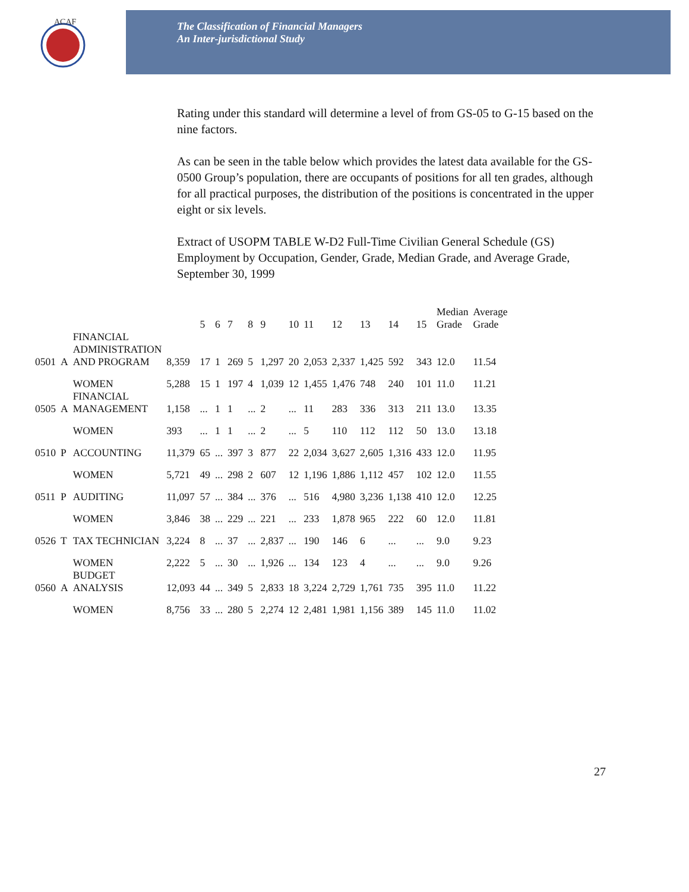ACAF
The Classification of Financial Managers
An Inter-jurisdictional Study
Rating under this standard will determine a level of from GS-05 to G-15 based on the nine factors.
As can be seen in the table below which provides the latest data available for the GS-0500 Group’s population, there are occupants of positions for all ten grades, although for all practical purposes, the distribution of the positions is concentrated in the upper eight or six levels.
Extract of USOPM TABLE W-D2 Full-Time Civilian General Schedule (GS) Employment by Occupation, Gender, Grade, Median Grade, and Average Grade, September 30, 1999
| | | | | 5 | 6 | 7 | 8 | 9 | 10 | 11 | 12 | 13 | 14 | 15 | Median Grade | Average Grade |
| --- | --- | --- | --- | --- | --- | --- | --- | --- | --- | --- | --- | --- | --- | --- | --- | --- |
| 0501 | A | FINANCIAL ADMINISTRATION AND PROGRAM | 8,359 | 17 | 1 | 269 | 5 | 1,297 | 20 | 2,053 | 2,337 | 1,425 | 592 | 343 | 12.0 | 11.54 |
| | | WOMEN | 5,288 | 15 | 1 | 197 | 4 | 1,039 | 12 | 1,455 | 1,476 | 748 | 240 | 101 | 11.0 | 11.21 |
| 0505 | A | FINANCIAL MANAGEMENT | 1,158 | ... | 1 | 1 | ... | 2 | ... | 11 | 283 | 336 | 313 | 211 | 13.0 | 13.35 |
| | | WOMEN | 393 | ... | 1 | 1 | ... | 2 | ... | 5 | 110 | 112 | 112 | 50 | 13.0 | 13.18 |
| 0510 | P | ACCOUNTING | 11,379 | 65 | ... | 397 | 3 | 877 | 22 | 2,034 | 3,627 | 2,605 | 1,316 | 433 | 12.0 | 11.95 |
| | | WOMEN | 5,721 | 49 | ... | 298 | 2 | 607 | 12 | 1,196 | 1,886 | 1,112 | 457 | 102 | 12.0 | 11.55 |
| 0511 | P | AUDITING | 11,097 | 57 | ... | 384 | ... | 376 | ... | 516 | 4,980 | 3,236 | 1,138 | 410 | 12.0 | 12.25 |
| | | WOMEN | 3,846 | 38 | ... | 229 | ... | 221 | ... | 233 | 1,878 | 965 | 222 | 60 | 12.0 | 11.81 |
| 0526 | T | TAX TECHNICIAN | 3,224 | 8 | ... | 37 | ... | 2,837 | ... | 190 | 146 | 6 | ... | ... | 9.0 | 9.23 |
| | | WOMEN | 2,222 | 5 | ... | 30 | ... | 1,926 | ... | 134 | 123 | 4 | ... | ... | 9.0 | 9.26 |
| 0560 | A | BUDGET ANALYSIS | 12,093 | 44 | ... | 349 | 5 | 2,833 | 18 | 3,224 | 2,729 | 1,761 | 735 | 395 | 11.0 | 11.22 |
| | | WOMEN | 8,756 | 33 | ... | 280 | 5 | 2,274 | 12 | 2,481 | 1,981 | 1,156 | 389 | 145 | 11.0 | 11.02 |
27